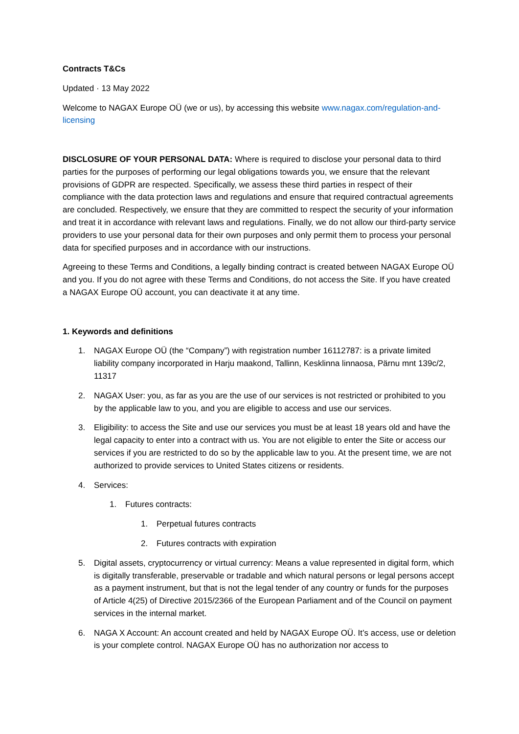Contracts T&Cs
Updated · 13 May 2022
Welcome to NAGAX Europe OÜ (we or us), by accessing this website www.nagax.com/regulation-and-licensing
DISCLOSURE OF YOUR PERSONAL DATA: Where is required to disclose your personal data to third parties for the purposes of performing our legal obligations towards you, we ensure that the relevant provisions of GDPR are respected. Specifically, we assess these third parties in respect of their compliance with the data protection laws and regulations and ensure that required contractual agreements are concluded. Respectively, we ensure that they are committed to respect the security of your information and treat it in accordance with relevant laws and regulations. Finally, we do not allow our third-party service providers to use your personal data for their own purposes and only permit them to process your personal data for specified purposes and in accordance with our instructions.
Agreeing to these Terms and Conditions, a legally binding contract is created between NAGAX Europe OÜ and you. If you do not agree with these Terms and Conditions, do not access the Site. If you have created a NAGAX Europe OÜ account, you can deactivate it at any time.
1. Keywords and definitions
1. NAGAX Europe OÜ (the “Company”) with registration number 16112787: is a private limited liability company incorporated in Harju maakond, Tallinn, Kesklinna linnaosa, Pärnu mnt 139c/2, 11317
2. NAGAX User: you, as far as you are the use of our services is not restricted or prohibited to you by the applicable law to you, and you are eligible to access and use our services.
3. Eligibility: to access the Site and use our services you must be at least 18 years old and have the legal capacity to enter into a contract with us. You are not eligible to enter the Site or access our services if you are restricted to do so by the applicable law to you. At the present time, we are not authorized to provide services to United States citizens or residents.
4. Services:
1. Futures contracts:
1. Perpetual futures contracts
2. Futures contracts with expiration
5. Digital assets, cryptocurrency or virtual currency: Means a value represented in digital form, which is digitally transferable, preservable or tradable and which natural persons or legal persons accept as a payment instrument, but that is not the legal tender of any country or funds for the purposes of Article 4(25) of Directive 2015/2366 of the European Parliament and of the Council on payment services in the internal market.
6. NAGA X Account: An account created and held by NAGAX Europe OÜ. It’s access, use or deletion is your complete control. NAGAX Europe OÜ has no authorization nor access to